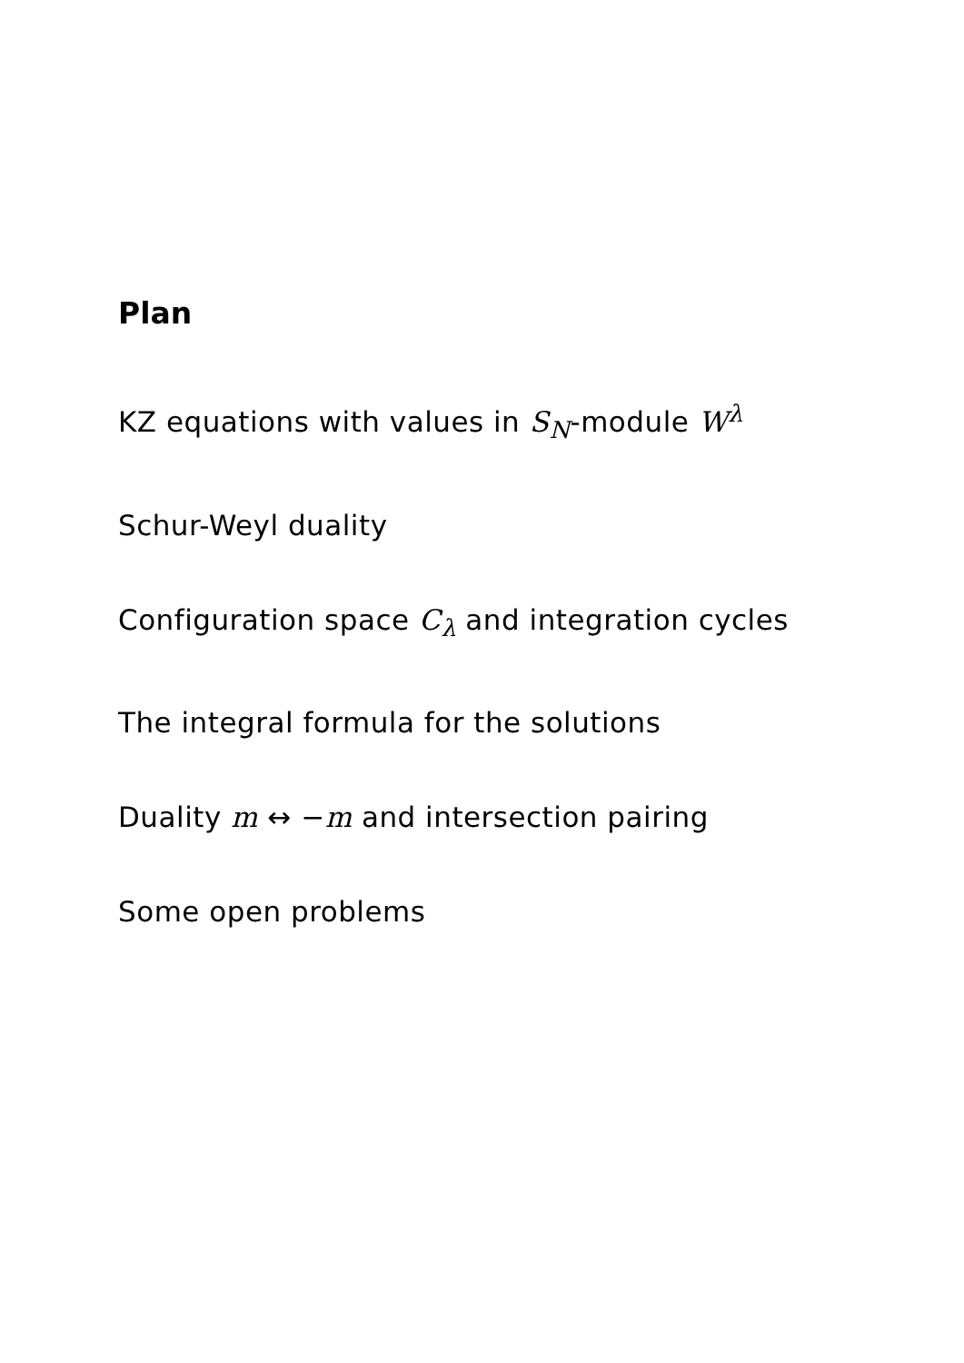Plan
KZ equations with values in S<sub>N</sub>-module W<sup>λ</sup>
Schur-Weyl duality
Configuration space C<sub>λ</sub> and integration cycles
The integral formula for the solutions
Duality m ↔ −m and intersection pairing
Some open problems